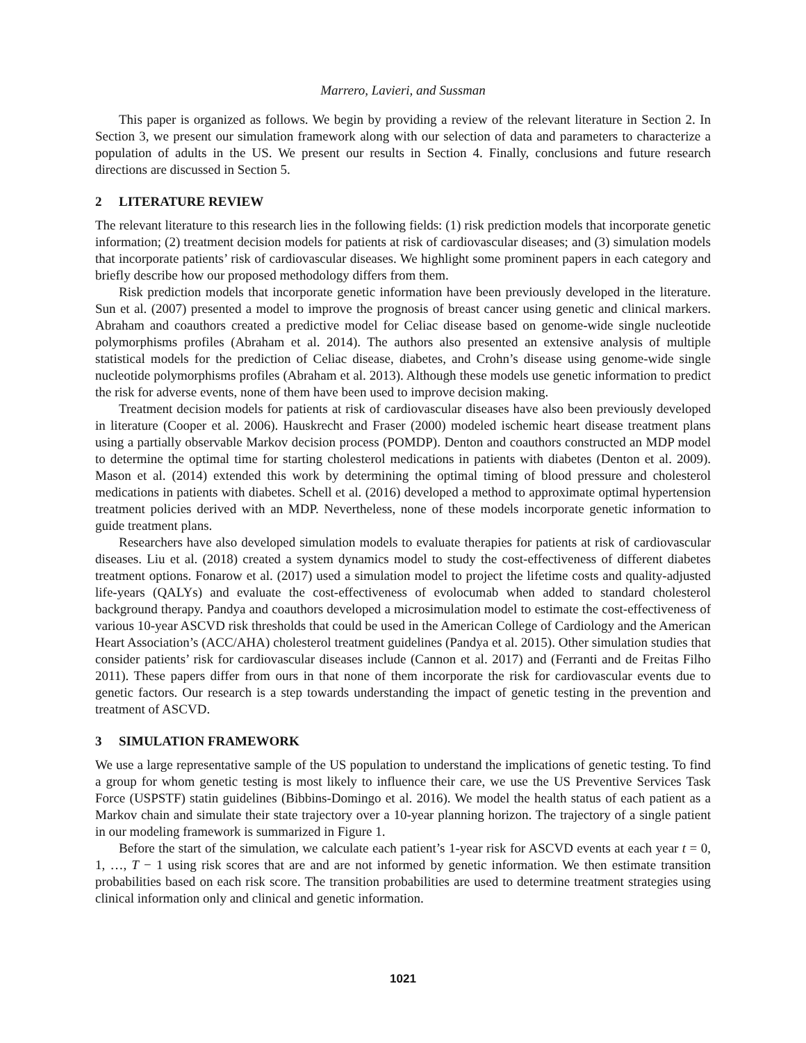Marrero, Lavieri, and Sussman
This paper is organized as follows. We begin by providing a review of the relevant literature in Section 2. In Section 3, we present our simulation framework along with our selection of data and parameters to characterize a population of adults in the US. We present our results in Section 4. Finally, conclusions and future research directions are discussed in Section 5.
2 LITERATURE REVIEW
The relevant literature to this research lies in the following fields: (1) risk prediction models that incorporate genetic information; (2) treatment decision models for patients at risk of cardiovascular diseases; and (3) simulation models that incorporate patients’ risk of cardiovascular diseases. We highlight some prominent papers in each category and briefly describe how our proposed methodology differs from them.
Risk prediction models that incorporate genetic information have been previously developed in the literature. Sun et al. (2007) presented a model to improve the prognosis of breast cancer using genetic and clinical markers. Abraham and coauthors created a predictive model for Celiac disease based on genome-wide single nucleotide polymorphisms profiles (Abraham et al. 2014). The authors also presented an extensive analysis of multiple statistical models for the prediction of Celiac disease, diabetes, and Crohn’s disease using genome-wide single nucleotide polymorphisms profiles (Abraham et al. 2013). Although these models use genetic information to predict the risk for adverse events, none of them have been used to improve decision making.
Treatment decision models for patients at risk of cardiovascular diseases have also been previously developed in literature (Cooper et al. 2006). Hauskrecht and Fraser (2000) modeled ischemic heart disease treatment plans using a partially observable Markov decision process (POMDP). Denton and coauthors constructed an MDP model to determine the optimal time for starting cholesterol medications in patients with diabetes (Denton et al. 2009). Mason et al. (2014) extended this work by determining the optimal timing of blood pressure and cholesterol medications in patients with diabetes. Schell et al. (2016) developed a method to approximate optimal hypertension treatment policies derived with an MDP. Nevertheless, none of these models incorporate genetic information to guide treatment plans.
Researchers have also developed simulation models to evaluate therapies for patients at risk of cardiovascular diseases. Liu et al. (2018) created a system dynamics model to study the cost-effectiveness of different diabetes treatment options. Fonarow et al. (2017) used a simulation model to project the lifetime costs and quality-adjusted life-years (QALYs) and evaluate the cost-effectiveness of evolocumab when added to standard cholesterol background therapy. Pandya and coauthors developed a microsimulation model to estimate the cost-effectiveness of various 10-year ASCVD risk thresholds that could be used in the American College of Cardiology and the American Heart Association’s (ACC/AHA) cholesterol treatment guidelines (Pandya et al. 2015). Other simulation studies that consider patients’ risk for cardiovascular diseases include (Cannon et al. 2017) and (Ferranti and de Freitas Filho 2011). These papers differ from ours in that none of them incorporate the risk for cardiovascular events due to genetic factors. Our research is a step towards understanding the impact of genetic testing in the prevention and treatment of ASCVD.
3 SIMULATION FRAMEWORK
We use a large representative sample of the US population to understand the implications of genetic testing. To find a group for whom genetic testing is most likely to influence their care, we use the US Preventive Services Task Force (USPSTF) statin guidelines (Bibbins-Domingo et al. 2016). We model the health status of each patient as a Markov chain and simulate their state trajectory over a 10-year planning horizon. The trajectory of a single patient in our modeling framework is summarized in Figure 1.
Before the start of the simulation, we calculate each patient’s 1-year risk for ASCVD events at each year t = 0, 1, …, T − 1 using risk scores that are and are not informed by genetic information. We then estimate transition probabilities based on each risk score. The transition probabilities are used to determine treatment strategies using clinical information only and clinical and genetic information.
1021